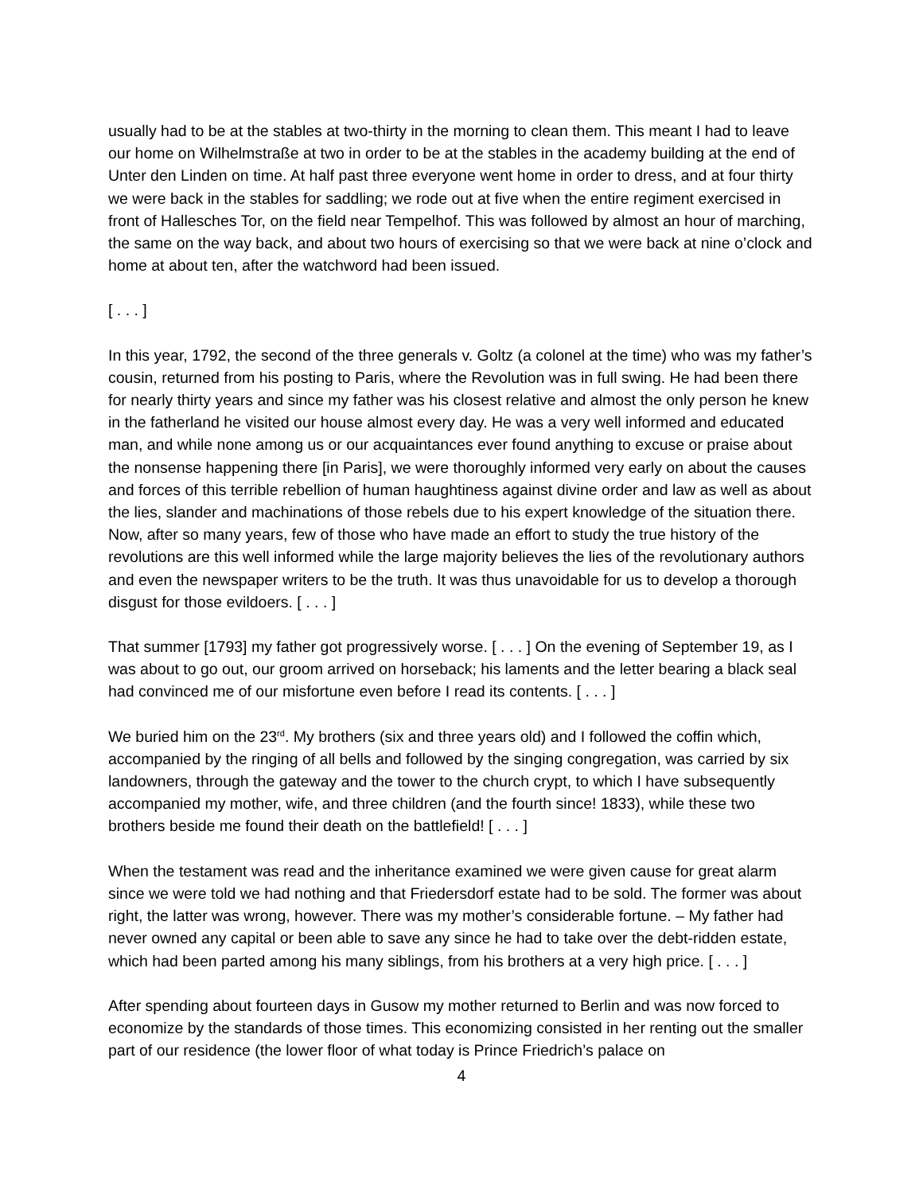usually had to be at the stables at two-thirty in the morning to clean them. This meant I had to leave our home on Wilhelmstraße at two in order to be at the stables in the academy building at the end of Unter den Linden on time. At half past three everyone went home in order to dress, and at four thirty we were back in the stables for saddling; we rode out at five when the entire regiment exercised in front of Hallesches Tor, on the field near Tempelhof. This was followed by almost an hour of marching, the same on the way back, and about two hours of exercising so that we were back at nine o’clock and home at about ten, after the watchword had been issued.
[ . . . ]
In this year, 1792, the second of the three generals v. Goltz (a colonel at the time) who was my father’s cousin, returned from his posting to Paris, where the Revolution was in full swing. He had been there for nearly thirty years and since my father was his closest relative and almost the only person he knew in the fatherland he visited our house almost every day. He was a very well informed and educated man, and while none among us or our acquaintances ever found anything to excuse or praise about the nonsense happening there [in Paris], we were thoroughly informed very early on about the causes and forces of this terrible rebellion of human haughtiness against divine order and law as well as about the lies, slander and machinations of those rebels due to his expert knowledge of the situation there. Now, after so many years, few of those who have made an effort to study the true history of the revolutions are this well informed while the large majority believes the lies of the revolutionary authors and even the newspaper writers to be the truth. It was thus unavoidable for us to develop a thorough disgust for those evildoers. [ . . . ]
That summer [1793] my father got progressively worse. [ . . . ] On the evening of September 19, as I was about to go out, our groom arrived on horseback; his laments and the letter bearing a black seal had convinced me of our misfortune even before I read its contents. [ . . . ]
We buried him on the 23<sup>rd</sup>. My brothers (six and three years old) and I followed the coffin which, accompanied by the ringing of all bells and followed by the singing congregation, was carried by six landowners, through the gateway and the tower to the church crypt, to which I have subsequently accompanied my mother, wife, and three children (and the fourth since! 1833), while these two brothers beside me found their death on the battlefield! [ . . . ]
When the testament was read and the inheritance examined we were given cause for great alarm since we were told we had nothing and that Friedersdorf estate had to be sold. The former was about right, the latter was wrong, however. There was my mother’s considerable fortune. – My father had never owned any capital or been able to save any since he had to take over the debt-ridden estate, which had been parted among his many siblings, from his brothers at a very high price. [ . . . ]
After spending about fourteen days in Gusow my mother returned to Berlin and was now forced to economize by the standards of those times. This economizing consisted in her renting out the smaller part of our residence (the lower floor of what today is Prince Friedrich’s palace on
4